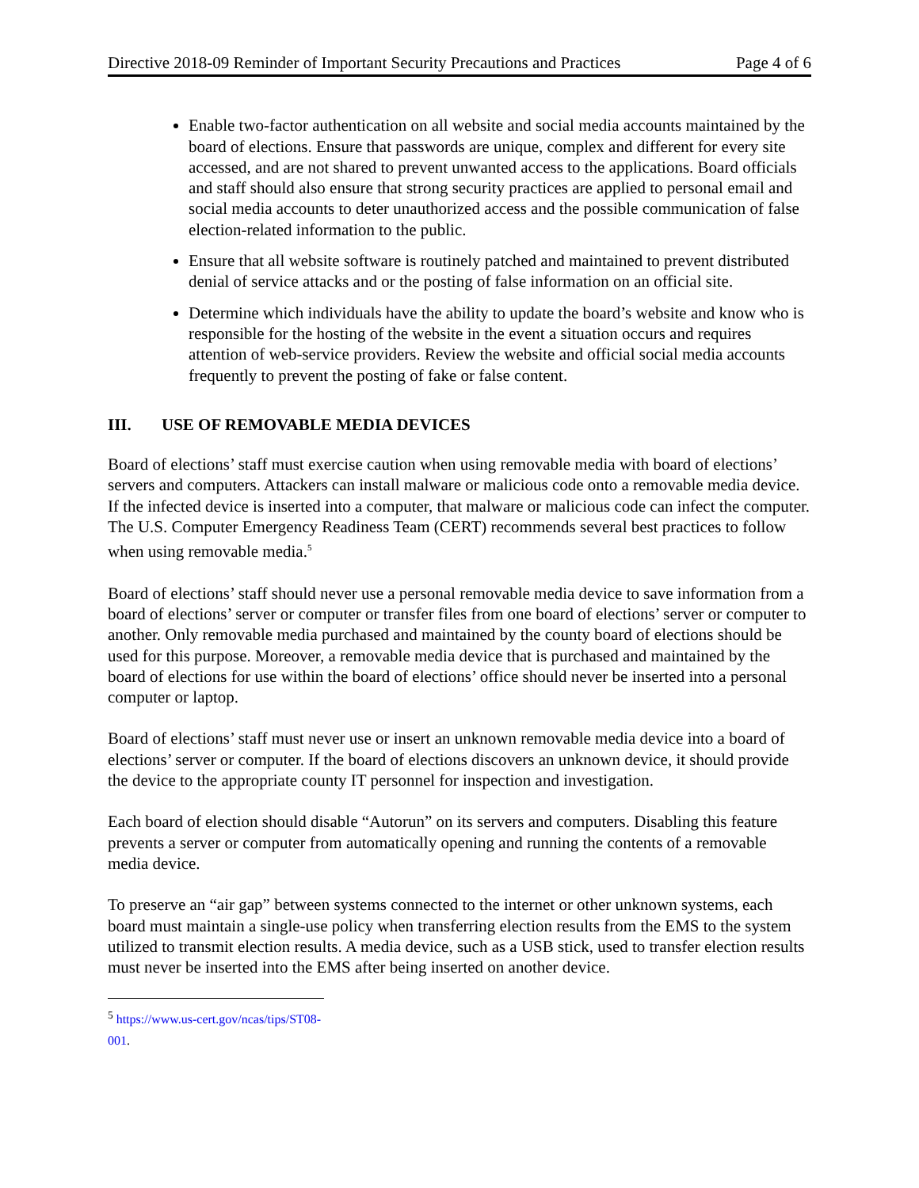Directive 2018-09 Reminder of Important Security Precautions and Practices Page 4 of 6
Enable two-factor authentication on all website and social media accounts maintained by the board of elections. Ensure that passwords are unique, complex and different for every site accessed, and are not shared to prevent unwanted access to the applications. Board officials and staff should also ensure that strong security practices are applied to personal email and social media accounts to deter unauthorized access and the possible communication of false election-related information to the public.
Ensure that all website software is routinely patched and maintained to prevent distributed denial of service attacks and or the posting of false information on an official site.
Determine which individuals have the ability to update the board’s website and know who is responsible for the hosting of the website in the event a situation occurs and requires attention of web-service providers. Review the website and official social media accounts frequently to prevent the posting of fake or false content.
III. USE OF REMOVABLE MEDIA DEVICES
Board of elections’ staff must exercise caution when using removable media with board of elections’ servers and computers. Attackers can install malware or malicious code onto a removable media device. If the infected device is inserted into a computer, that malware or malicious code can infect the computer. The U.S. Computer Emergency Readiness Team (CERT) recommends several best practices to follow when using removable media.<sup>5</sup>
Board of elections’ staff should never use a personal removable media device to save information from a board of elections’ server or computer or transfer files from one board of elections’ server or computer to another. Only removable media purchased and maintained by the county board of elections should be used for this purpose. Moreover, a removable media device that is purchased and maintained by the board of elections for use within the board of elections’ office should never be inserted into a personal computer or laptop.
Board of elections’ staff must never use or insert an unknown removable media device into a board of elections’ server or computer. If the board of elections discovers an unknown device, it should provide the device to the appropriate county IT personnel for inspection and investigation.
Each board of election should disable “Autorun” on its servers and computers. Disabling this feature prevents a server or computer from automatically opening and running the contents of a removable media device.
To preserve an “air gap” between systems connected to the internet or other unknown systems, each board must maintain a single-use policy when transferring election results from the EMS to the system utilized to transmit election results. A media device, such as a USB stick, used to transfer election results must never be inserted into the EMS after being inserted on another device.
<sup>5</sup> https://www.us-cert.gov/ncas/tips/ST08-001.